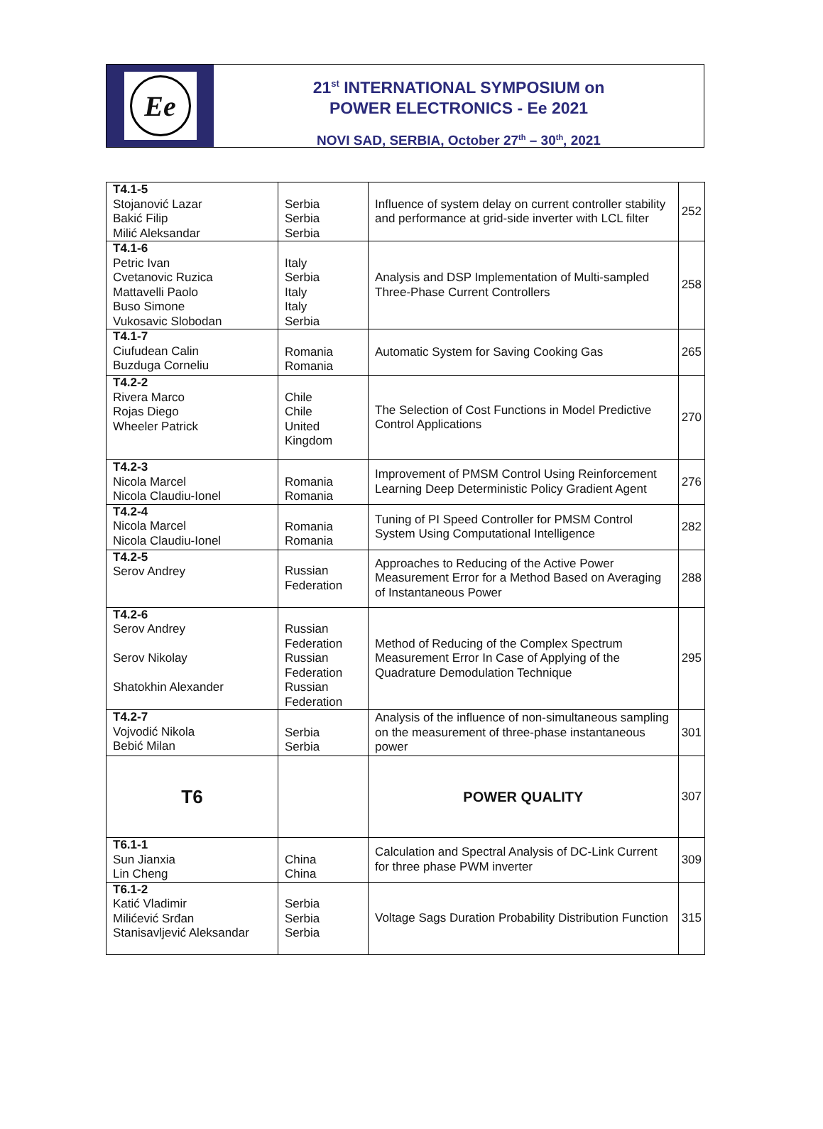Ee
21<sup>st</sup> INTERNATIONAL SYMPOSIUM on
POWER ELECTRONICS - Ee 2021
NOVI SAD, SERBIA, October 27<sup>th</sup> – 30<sup>th</sup>, 2021
| T4.1-5 Stojanović Lazar Bakić Filip Milić Aleksandar | Serbia Serbia Serbia | Influence of system delay on current controller stability and performance at grid-side inverter with LCL filter | 252 |
| T4.1-6 Petric Ivan Cvetanovic Ruzica Mattavelli Paolo Buso Simone Vukosavic Slobodan | Italy Serbia Italy Italy Serbia | Analysis and DSP Implementation of Multi-sampled Three-Phase Current Controllers | 258 |
| T4.1-7 Ciufudean Calin Buzduga Corneliu | Romania Romania | Automatic System for Saving Cooking Gas | 265 |
| T4.2-2 Rivera Marco Rojas Diego Wheeler Patrick | Chile Chile United Kingdom | The Selection of Cost Functions in Model Predictive Control Applications | 270 |
| T4.2-3 Nicola Marcel Nicola Claudiu-Ionel | Romania Romania | Improvement of PMSM Control Using Reinforcement Learning Deep Deterministic Policy Gradient Agent | 276 |
| T4.2-4 Nicola Marcel Nicola Claudiu-Ionel | Romania Romania | Tuning of PI Speed Controller for PMSM Control System Using Computational Intelligence | 282 |
| T4.2-5 Serov Andrey | Russian Federation | Approaches to Reducing of the Active Power Measurement Error for a Method Based on Averaging of Instantaneous Power | 288 |
| T4.2-6 Serov Andrey Serov Nikolay Shatokhin Alexander | Russian Federation Russian Federation Russian Federation | Method of Reducing of the Complex Spectrum Measurement Error In Case of Applying of the Quadrature Demodulation Technique | 295 |
| T4.2-7 Vojvodić Nikola Bebić Milan | Serbia Serbia | Analysis of the influence of non-simultaneous sampling on the measurement of three-phase instantaneous power | 301 |
| T6 | | POWER QUALITY | 307 |
| T6.1-1 Sun Jianxia Lin Cheng | China China | Calculation and Spectral Analysis of DC-Link Current for three phase PWM inverter | 309 |
| T6.1-2 Katić Vladimir Milićević Srđan Stanisavljević Aleksandar | Serbia Serbia Serbia | Voltage Sags Duration Probability Distribution Function | 315 |